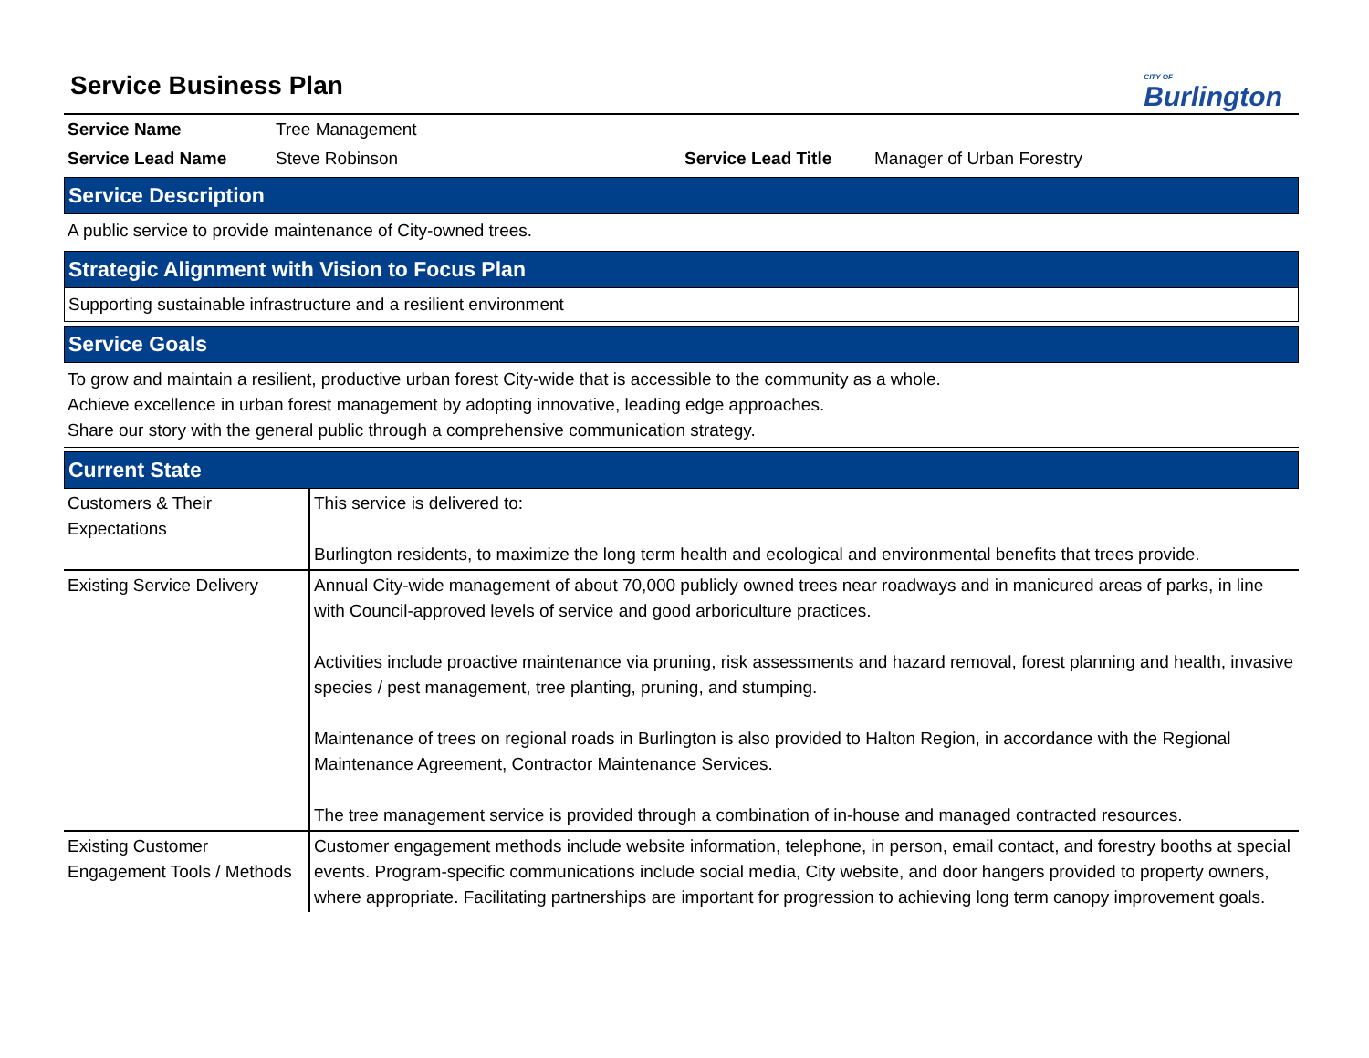Service Business Plan
CITY OF
Burlington
| Service Name | Tree Management | | |
| Service Lead Name | Steve Robinson | Service Lead Title | Manager of Urban Forestry |
Service Description
A public service to provide maintenance of City-owned trees.
Strategic Alignment with Vision to Focus Plan
Supporting sustainable infrastructure and a resilient environment
Service Goals
To grow and maintain a resilient, productive urban forest City-wide that is accessible to the community as a whole.
Achieve excellence in urban forest management by adopting innovative, leading edge approaches.
Share our story with the general public through a comprehensive communication strategy.
Current State
| Customers & Their Expectations | This service is delivered to: Burlington residents, to maximize the long term health and ecological and environmental benefits that trees provide. |
| Existing Service Delivery | Annual City-wide management of about 70,000 publicly owned trees near roadways and in manicured areas of parks, in line with Council-approved levels of service and good arboriculture practices. Activities include proactive maintenance via pruning, risk assessments and hazard removal, forest planning and health, invasive species / pest management, tree planting, pruning, and stumping. Maintenance of trees on regional roads in Burlington is also provided to Halton Region, in accordance with the Regional Maintenance Agreement, Contractor Maintenance Services. The tree management service is provided through a combination of in-house and managed contracted resources. |
| Existing Customer Engagement Tools / Methods | Customer engagement methods include website information, telephone, in person, email contact, and forestry booths at special events. Program-specific communications include social media, City website, and door hangers provided to property owners, where appropriate. Facilitating partnerships are important for progression to achieving long term canopy improvement goals. |